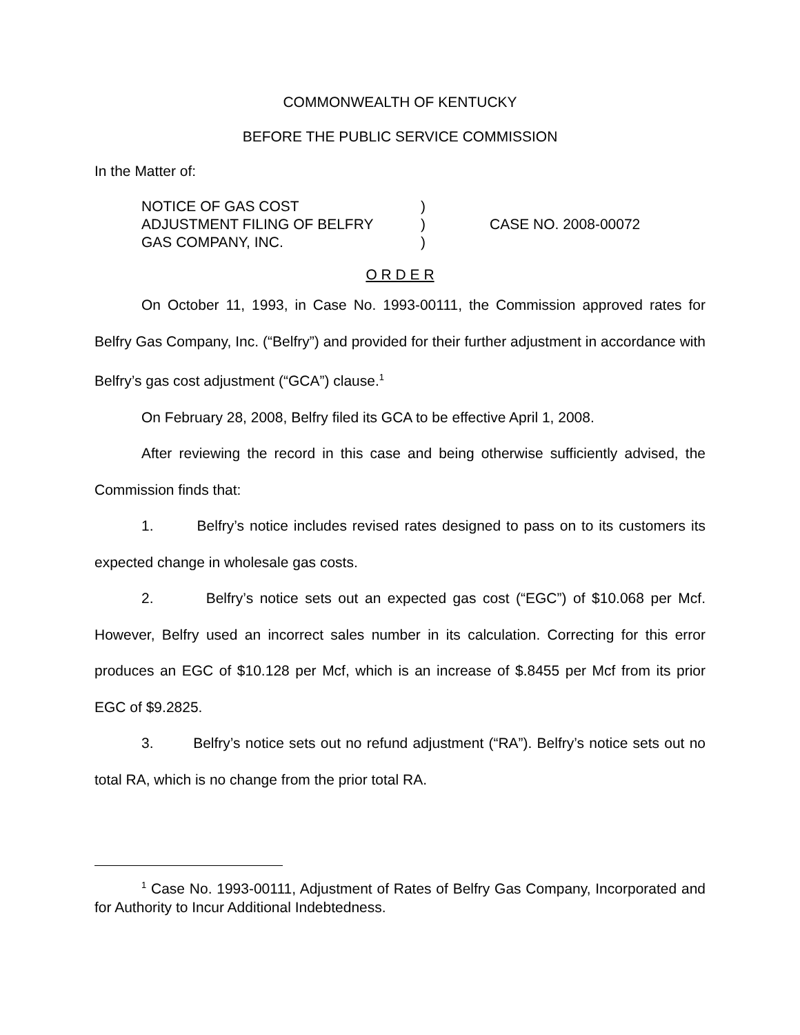COMMONWEALTH OF KENTUCKY
BEFORE THE PUBLIC SERVICE COMMISSION
In the Matter of:
NOTICE OF GAS COST
ADJUSTMENT FILING OF BELFRY
GAS COMPANY, INC.
)
)
)
CASE NO. 2008-00072
O R D E R
On October 11, 1993, in Case No. 1993-00111, the Commission approved rates for Belfry Gas Company, Inc. (“Belfry”) and provided for their further adjustment in accordance with Belfry’s gas cost adjustment (“GCA”) clause.<sup>1</sup>
On February 28, 2008, Belfry filed its GCA to be effective April 1, 2008.
After reviewing the record in this case and being otherwise sufficiently advised, the Commission finds that:
1. Belfry’s notice includes revised rates designed to pass on to its customers its expected change in wholesale gas costs.
2. Belfry’s notice sets out an expected gas cost (“EGC”) of $10.068 per Mcf. However, Belfry used an incorrect sales number in its calculation. Correcting for this error produces an EGC of $10.128 per Mcf, which is an increase of $.8455 per Mcf from its prior EGC of $9.2825.
3. Belfry’s notice sets out no refund adjustment (“RA”). Belfry’s notice sets out no total RA, which is no change from the prior total RA.
<sup>1</sup> Case No. 1993-00111, Adjustment of Rates of Belfry Gas Company, Incorporated and for Authority to Incur Additional Indebtedness.